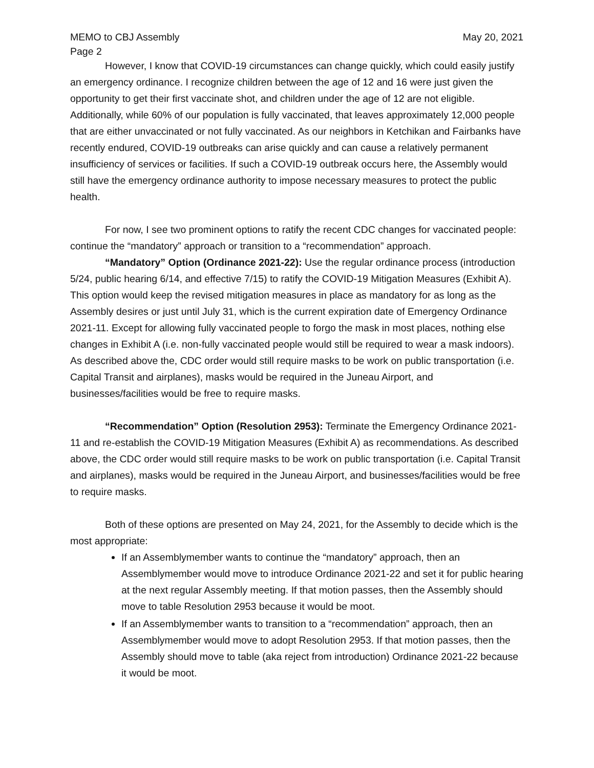MEMO to CBJ Assembly May 20, 2021
Page 2
However, I know that COVID-19 circumstances can change quickly, which could easily justify an emergency ordinance. I recognize children between the age of 12 and 16 were just given the opportunity to get their first vaccinate shot, and children under the age of 12 are not eligible. Additionally, while 60% of our population is fully vaccinated, that leaves approximately 12,000 people that are either unvaccinated or not fully vaccinated. As our neighbors in Ketchikan and Fairbanks have recently endured, COVID-19 outbreaks can arise quickly and can cause a relatively permanent insufficiency of services or facilities. If such a COVID-19 outbreak occurs here, the Assembly would still have the emergency ordinance authority to impose necessary measures to protect the public health.
For now, I see two prominent options to ratify the recent CDC changes for vaccinated people: continue the “mandatory” approach or transition to a “recommendation” approach.
“Mandatory” Option (Ordinance 2021-22): Use the regular ordinance process (introduction 5/24, public hearing 6/14, and effective 7/15) to ratify the COVID-19 Mitigation Measures (Exhibit A). This option would keep the revised mitigation measures in place as mandatory for as long as the Assembly desires or just until July 31, which is the current expiration date of Emergency Ordinance 2021-11. Except for allowing fully vaccinated people to forgo the mask in most places, nothing else changes in Exhibit A (i.e. non-fully vaccinated people would still be required to wear a mask indoors). As described above the, CDC order would still require masks to be work on public transportation (i.e. Capital Transit and airplanes), masks would be required in the Juneau Airport, and businesses/facilities would be free to require masks.
“Recommendation” Option (Resolution 2953): Terminate the Emergency Ordinance 2021-11 and re-establish the COVID-19 Mitigation Measures (Exhibit A) as recommendations. As described above, the CDC order would still require masks to be work on public transportation (i.e. Capital Transit and airplanes), masks would be required in the Juneau Airport, and businesses/facilities would be free to require masks.
Both of these options are presented on May 24, 2021, for the Assembly to decide which is the most appropriate:
If an Assemblymember wants to continue the “mandatory” approach, then an Assemblymember would move to introduce Ordinance 2021-22 and set it for public hearing at the next regular Assembly meeting. If that motion passes, then the Assembly should move to table Resolution 2953 because it would be moot.
If an Assemblymember wants to transition to a “recommendation” approach, then an Assemblymember would move to adopt Resolution 2953. If that motion passes, then the Assembly should move to table (aka reject from introduction) Ordinance 2021-22 because it would be moot.